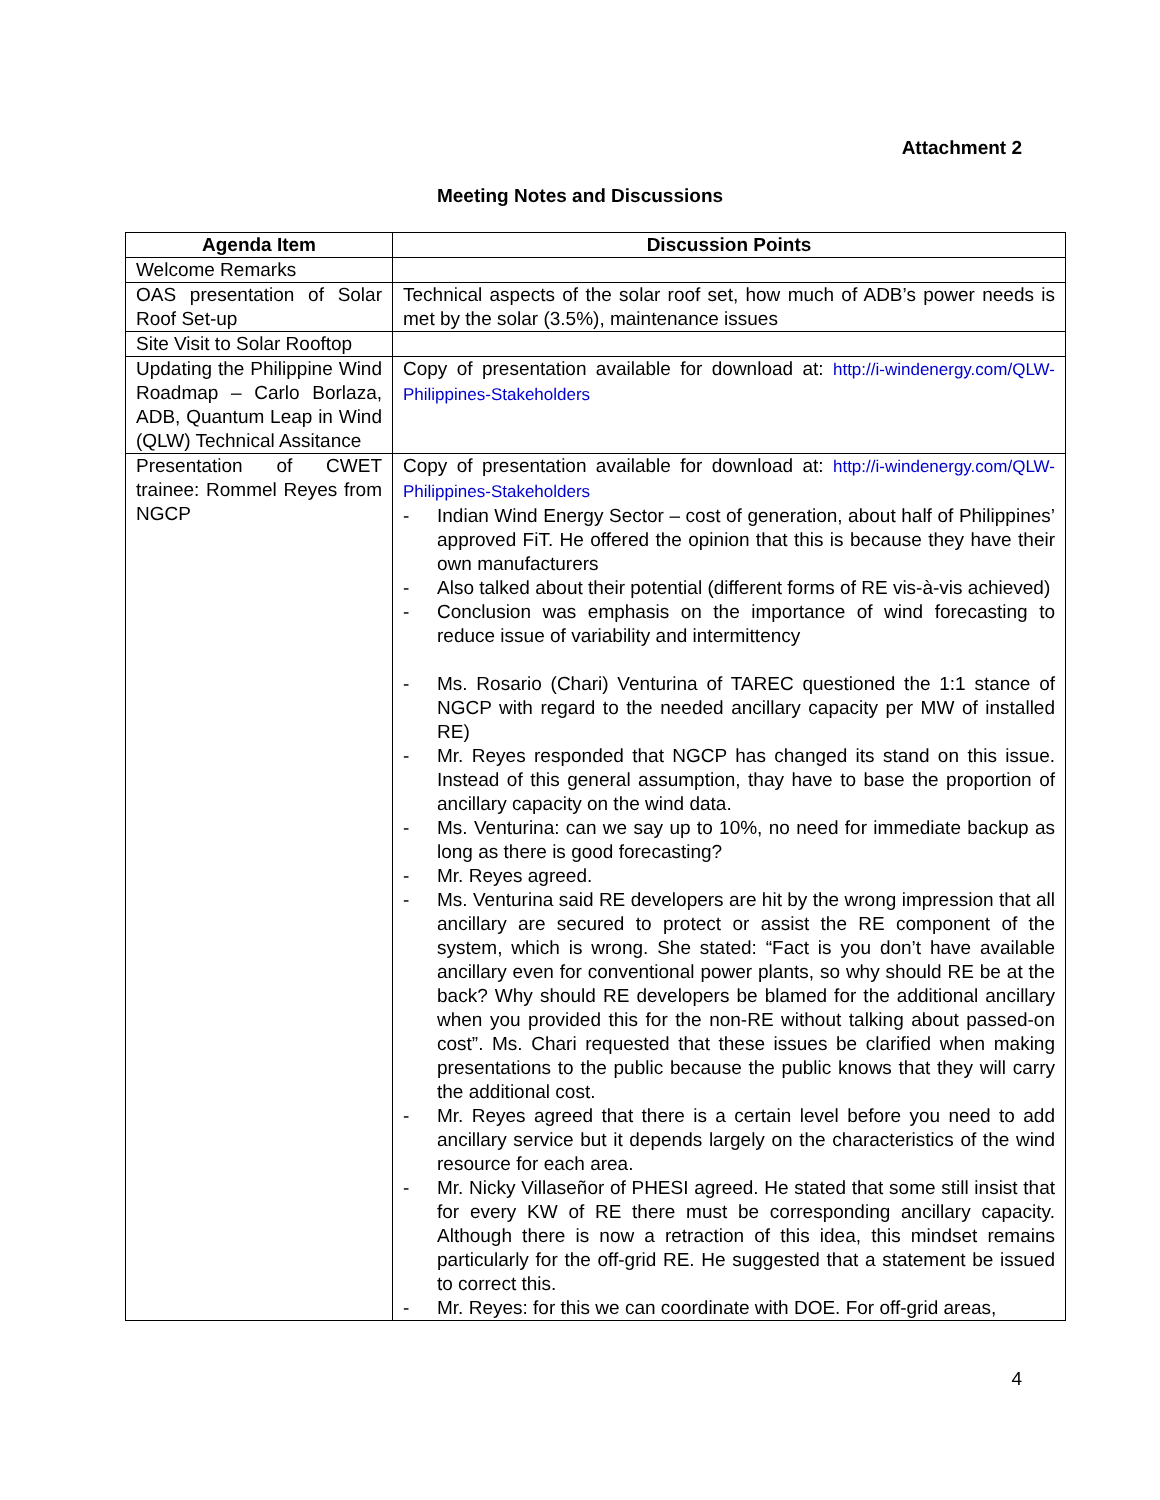Attachment 2
Meeting Notes and Discussions
| Agenda Item | Discussion Points |
| --- | --- |
| Welcome Remarks | |
| OAS presentation of Solar Roof Set-up | Technical aspects of the solar roof set, how much of ADB’s power needs is met by the solar (3.5%), maintenance issues |
| Site Visit to Solar Rooftop | |
| Updating the Philippine Wind Roadmap – Carlo Borlaza, ADB, Quantum Leap in Wind (QLW) Technical Assitance | Copy of presentation available for download at: http://i-windenergy.com/QLW-Philippines-Stakeholders |
| Presentation of CWET trainee: Rommel Reyes from NGCP | Copy of presentation available for download at: http://i-windenergy.com/QLW-Philippines-Stakeholders - Indian Wind Energy Sector – cost of generation, about half of Philippines’ approved FiT. He offered the opinion that this is because they have their own manufacturers - Also talked about their potential (different forms of RE vis-à-vis achieved) - Conclusion was emphasis on the importance of wind forecasting to reduce issue of variability and intermittency - Ms. Rosario (Chari) Venturina of TAREC questioned the 1:1 stance of NGCP with regard to the needed ancillary capacity per MW of installed RE) - Mr. Reyes responded that NGCP has changed its stand on this issue. Instead of this general assumption, thay have to base the proportion of ancillary capacity on the wind data. - Ms. Venturina: can we say up to 10%, no need for immediate backup as long as there is good forecasting? - Mr. Reyes agreed. - Ms. Venturina said RE developers are hit by the wrong impression that all ancillary are secured to protect or assist the RE component of the system, which is wrong. She stated: “Fact is you don’t have available ancillary even for conventional power plants, so why should RE be at the back? Why should RE developers be blamed for the additional ancillary when you provided this for the non-RE without talking about passed-on cost”. Ms. Chari requested that these issues be clarified when making presentations to the public because the public knows that they will carry the additional cost. - Mr. Reyes agreed that there is a certain level before you need to add ancillary service but it depends largely on the characteristics of the wind resource for each area. - Mr. Nicky Villaseñor of PHESI agreed. He stated that some still insist that for every KW of RE there must be corresponding ancillary capacity. Although there is now a retraction of this idea, this mindset remains particularly for the off-grid RE. He suggested that a statement be issued to correct this. - Mr. Reyes: for this we can coordinate with DOE. For off-grid areas, |
4